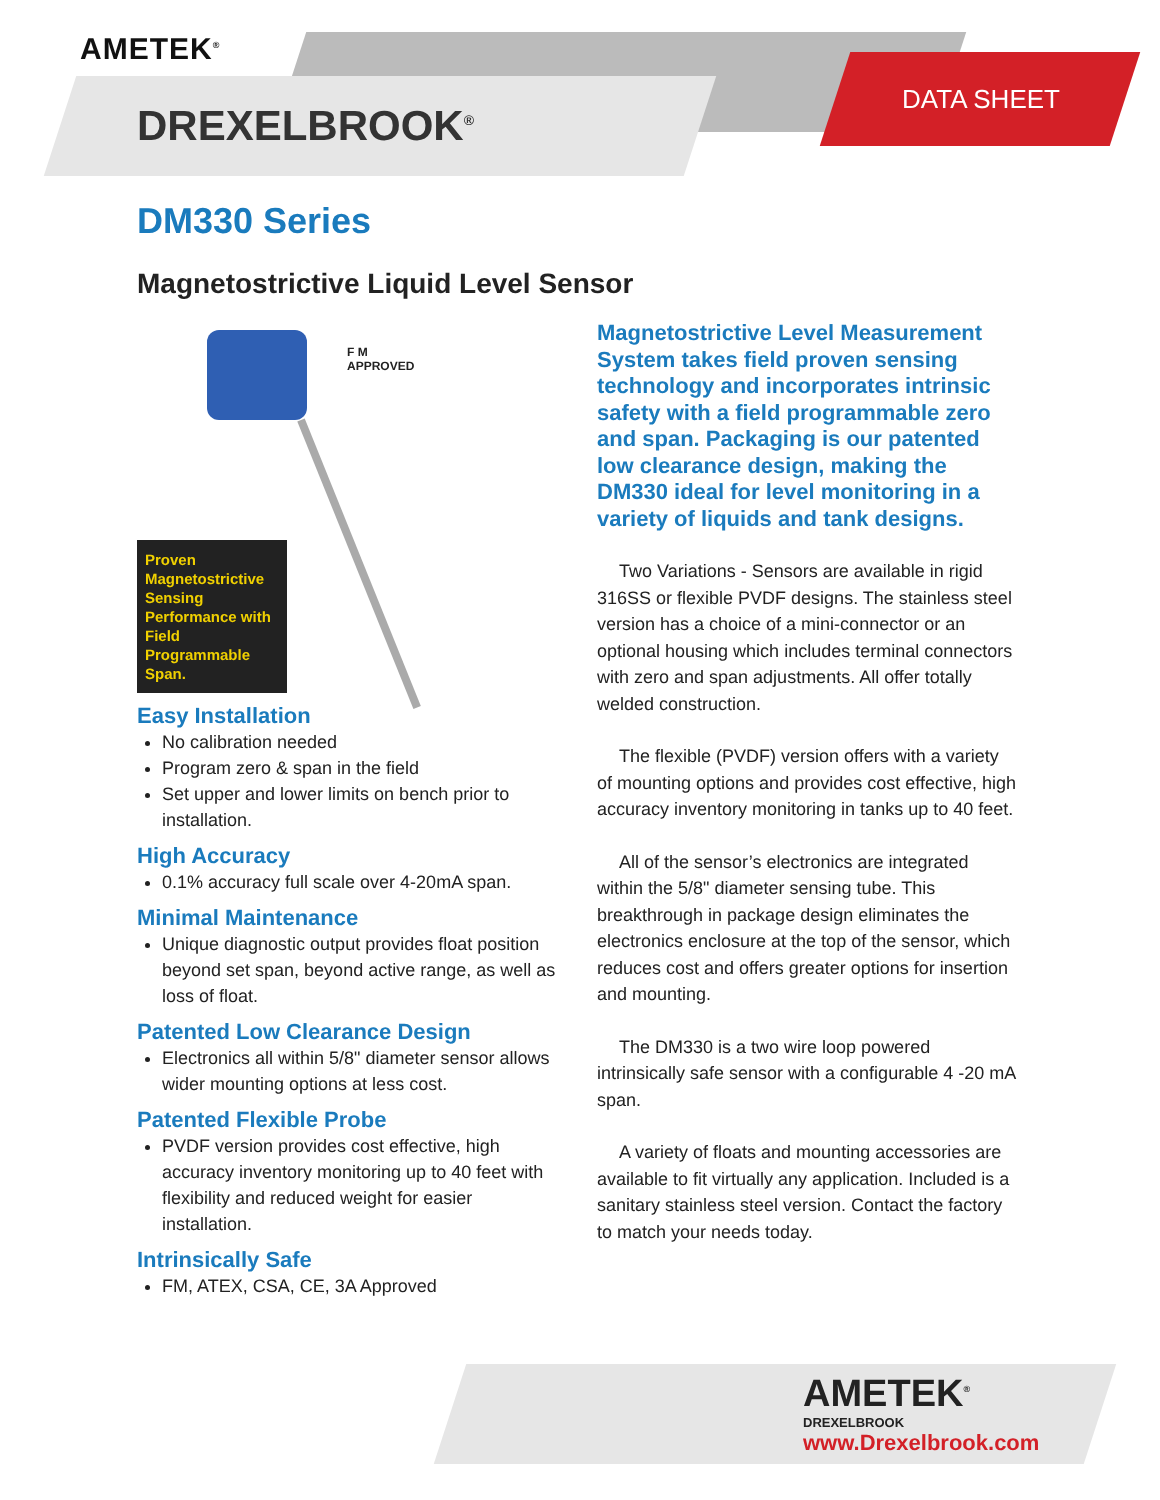AMETEK<sup>®</sup>
DREXELBROOK<sup>®</sup>
DATA SHEET
DM330 Series
Magnetostrictive Liquid Level Sensor
F M
APPROVED
Proven Magnetostrictive Sensing Performance with Field Programmable Span.
Easy Installation
No calibration needed
Program zero & span in the field
Set upper and lower limits on bench prior to installation.
High Accuracy
0.1% accuracy full scale over 4-20mA span.
Minimal Maintenance
Unique diagnostic output provides float position beyond set span, beyond active range, as well as loss of float.
Patented Low Clearance Design
Electronics all within 5/8" diameter sensor allows wider mounting options at less cost.
Patented Flexible Probe
PVDF version provides cost effective, high accuracy inventory monitoring up to 40 feet with flexibility and reduced weight for easier installation.
Intrinsically Safe
FM, ATEX, CSA, CE, 3A Approved
Magnetostrictive Level Measurement System takes field proven sensing technology and incorporates intrinsic safety with a field programmable zero and span. Packaging is our patented low clearance design, making the DM330 ideal for level monitoring in a variety of liquids and tank designs.
Two Variations - Sensors are available in rigid 316SS or flexible PVDF designs. The stainless steel version has a choice of a mini-connector or an optional housing which includes terminal connectors with zero and span adjustments. All offer totally welded construction.
The flexible (PVDF) version offers with a variety of mounting options and provides cost effective, high accuracy inventory monitoring in tanks up to 40 feet.
All of the sensor’s electronics are integrated within the 5/8" diameter sensing tube. This breakthrough in package design eliminates the electronics enclosure at the top of the sensor, which reduces cost and offers greater options for insertion and mounting.
The DM330 is a two wire loop powered intrinsically safe sensor with a configurable 4 -20 mA span.
A variety of floats and mounting accessories are available to fit virtually any application. Included is a sanitary stainless steel version. Contact the factory to match your needs today.
AMETEK<sup>®</sup>
DREXELBROOK
www.Drexelbrook.com